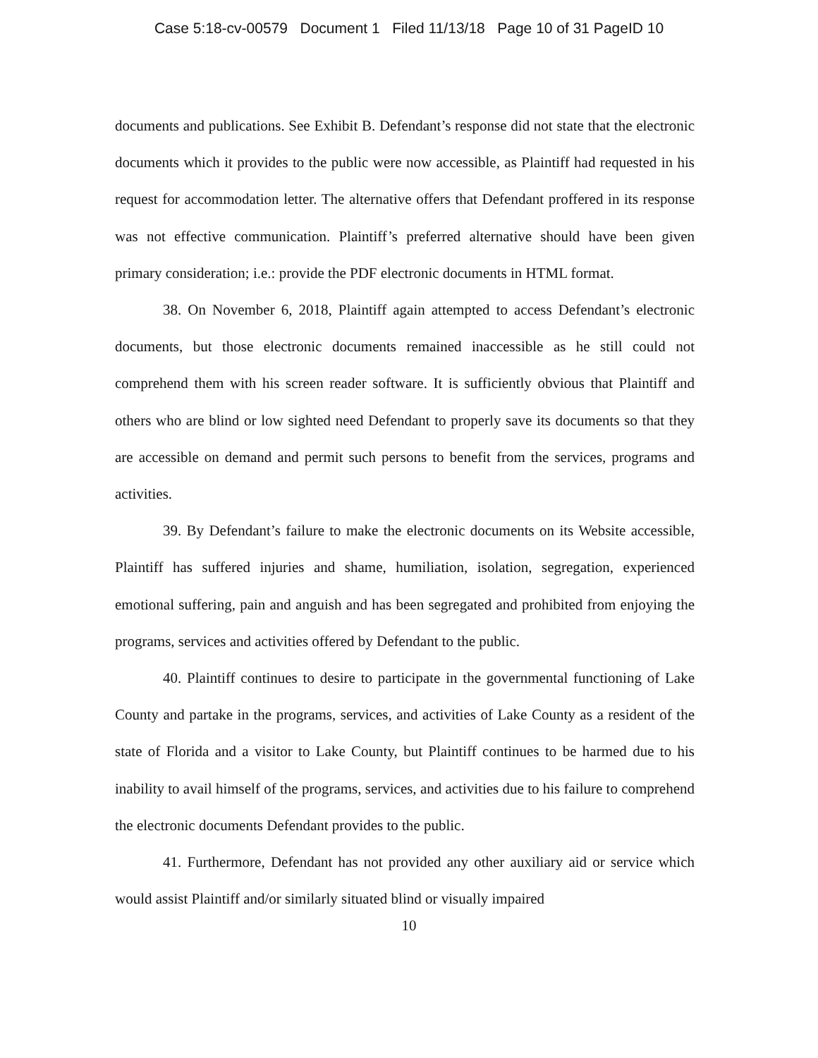Case 5:18-cv-00579 Document 1 Filed 11/13/18 Page 10 of 31 PageID 10
documents and publications. See Exhibit B. Defendant’s response did not state that the electronic documents which it provides to the public were now accessible, as Plaintiff had requested in his request for accommodation letter. The alternative offers that Defendant proffered in its response was not effective communication. Plaintiff’s preferred alternative should have been given primary consideration; i.e.: provide the PDF electronic documents in HTML format.
38. On November 6, 2018, Plaintiff again attempted to access Defendant’s electronic documents, but those electronic documents remained inaccessible as he still could not comprehend them with his screen reader software. It is sufficiently obvious that Plaintiff and others who are blind or low sighted need Defendant to properly save its documents so that they are accessible on demand and permit such persons to benefit from the services, programs and activities.
39. By Defendant’s failure to make the electronic documents on its Website accessible, Plaintiff has suffered injuries and shame, humiliation, isolation, segregation, experienced emotional suffering, pain and anguish and has been segregated and prohibited from enjoying the programs, services and activities offered by Defendant to the public.
40. Plaintiff continues to desire to participate in the governmental functioning of Lake County and partake in the programs, services, and activities of Lake County as a resident of the state of Florida and a visitor to Lake County, but Plaintiff continues to be harmed due to his inability to avail himself of the programs, services, and activities due to his failure to comprehend the electronic documents Defendant provides to the public.
41. Furthermore, Defendant has not provided any other auxiliary aid or service which would assist Plaintiff and/or similarly situated blind or visually impaired
10